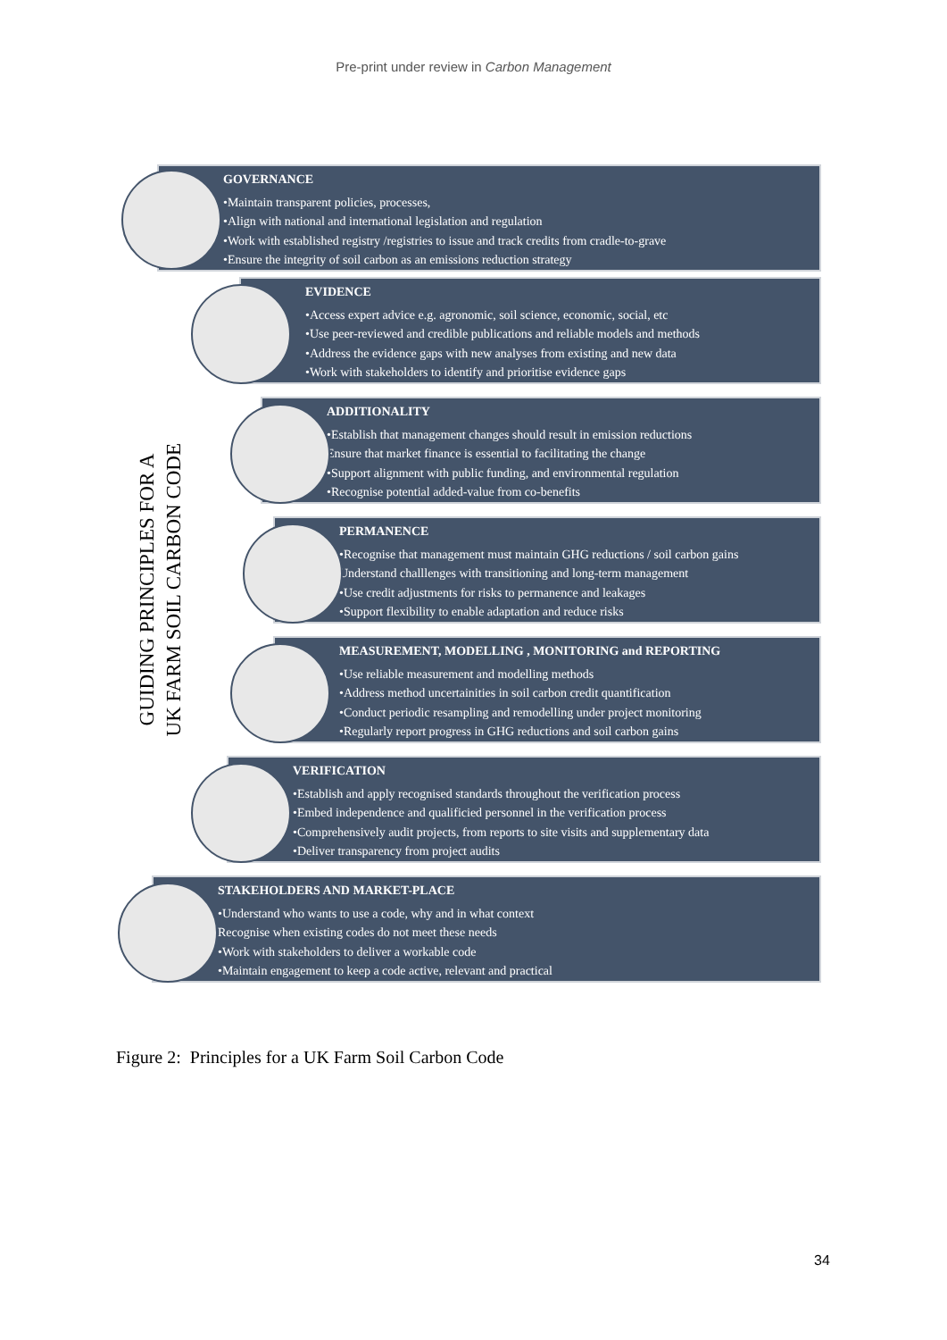Pre-print under review in Carbon Management
GUIDING PRINCIPLES FOR A
UK FARM SOIL CARBON CODE
GOVERNANCE
•Maintain transparent policies, processes,
•Align with national and international legislation and regulation
•Work with established registry /registries to issue and track credits from cradle-to-grave
•Ensure the integrity of soil carbon as an emissions reduction strategy
EVIDENCE
•Access expert advice e.g. agronomic, soil science, economic, social, etc
•Use peer-reviewed and credible publications and reliable models and methods
•Address the evidence gaps with new analyses from existing and new data
•Work with stakeholders to identify and prioritise evidence gaps
ADDITIONALITY
•Establish that management changes should result in emission reductions
Ensure that market finance is essential to facilitating the change
•Support alignment with public funding, and environmental regulation
•Recognise potential added-value from co-benefits
PERMANENCE
•Recognise that management must maintain GHG reductions / soil carbon gains
Understand challlenges with transitioning and long-term management
•Use credit adjustments for risks to permanence and leakages
•Support flexibility to enable adaptation and reduce risks
MEASUREMENT, MODELLING , MONITORING and REPORTING
•Use reliable measurement and modelling methods
•Address method uncertainities in soil carbon credit quantification
•Conduct periodic resampling and remodelling under project monitoring
•Regularly report progress in GHG reductions and soil carbon gains
VERIFICATION
•Establish and apply recognised standards throughout the verification process
•Embed independence and qualificied personnel in the verification process
•Comprehensively audit projects, from reports to site visits and supplementary data
•Deliver transparency from project audits
STAKEHOLDERS AND MARKET-PLACE
•Understand who wants to use a code, why and in what context
Recognise when existing codes do not meet these needs
•Work with stakeholders to deliver a workable code
•Maintain engagement to keep a code active, relevant and practical
Figure 2: Principles for a UK Farm Soil Carbon Code
34